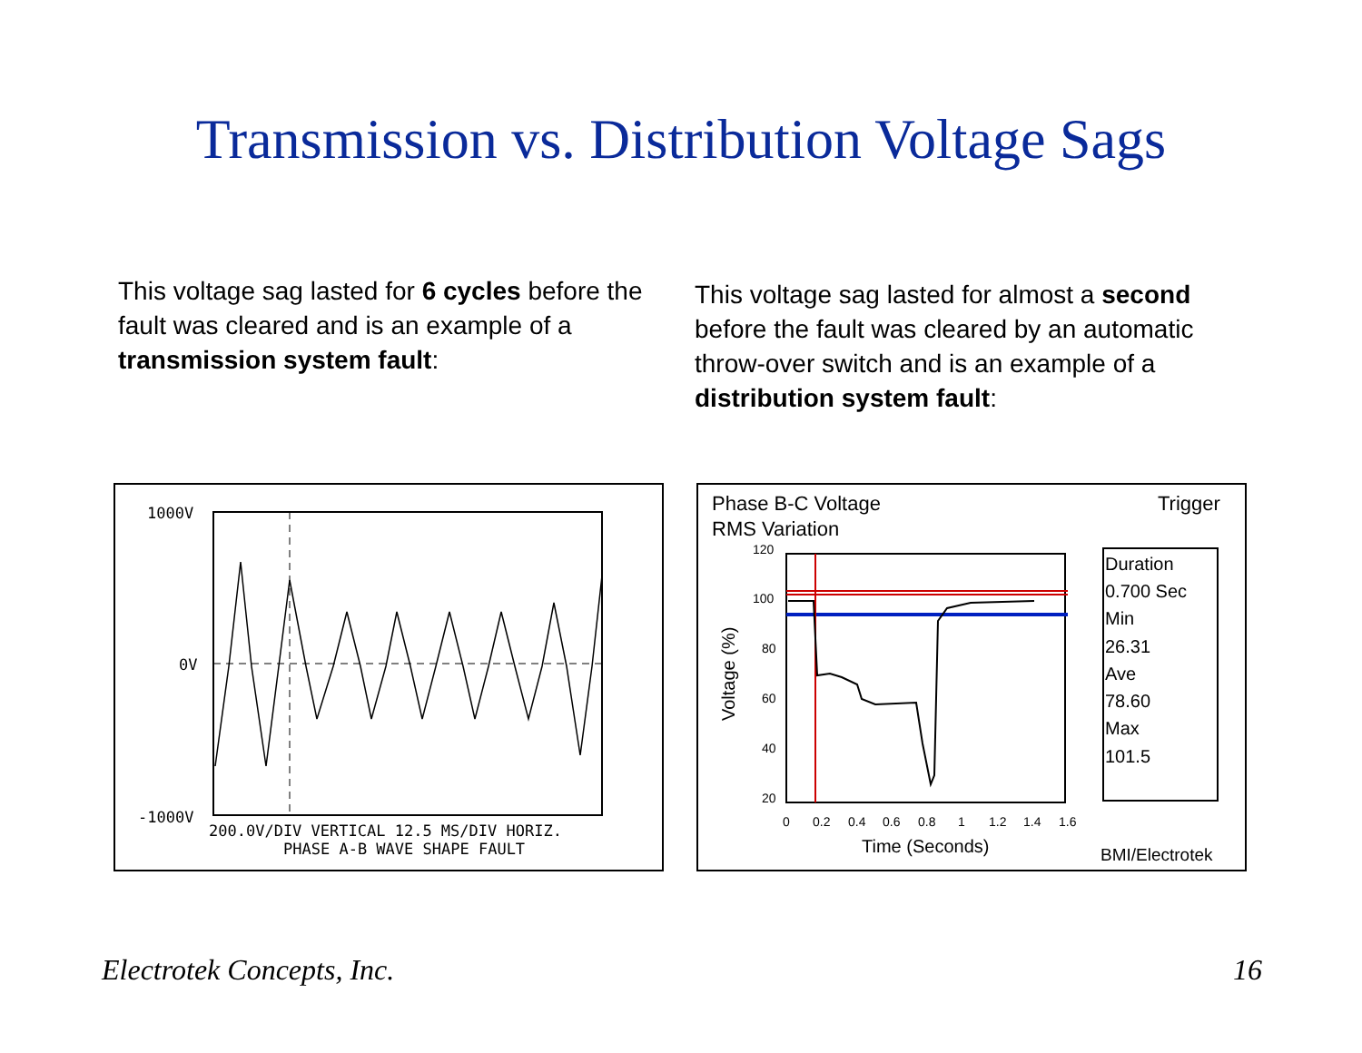Transmission vs. Distribution Voltage Sags
This voltage sag lasted for 6 cycles before the fault was cleared and is an example of a transmission system fault:
This voltage sag lasted for almost a second before the fault was cleared by an automatic throw-over switch and is an example of a distribution system fault:
1000V
0V
-1000V
200.0V/DIV VERTICAL 12.5 MS/DIV HORIZ.
PHASE A-B WAVE SHAPE FAULT
Phase B-C Voltage
RMS Variation
Trigger
120
100
80
60
40
20
0
0.2
0.4
0.6
0.8
1
1.2
1.4
1.6
Voltage (%)
Time (Seconds)
Duration
0.700 Sec
Min
26.31
Ave
78.60
Max
101.5
BMI/Electrotek
Electrotek Concepts, Inc. 16